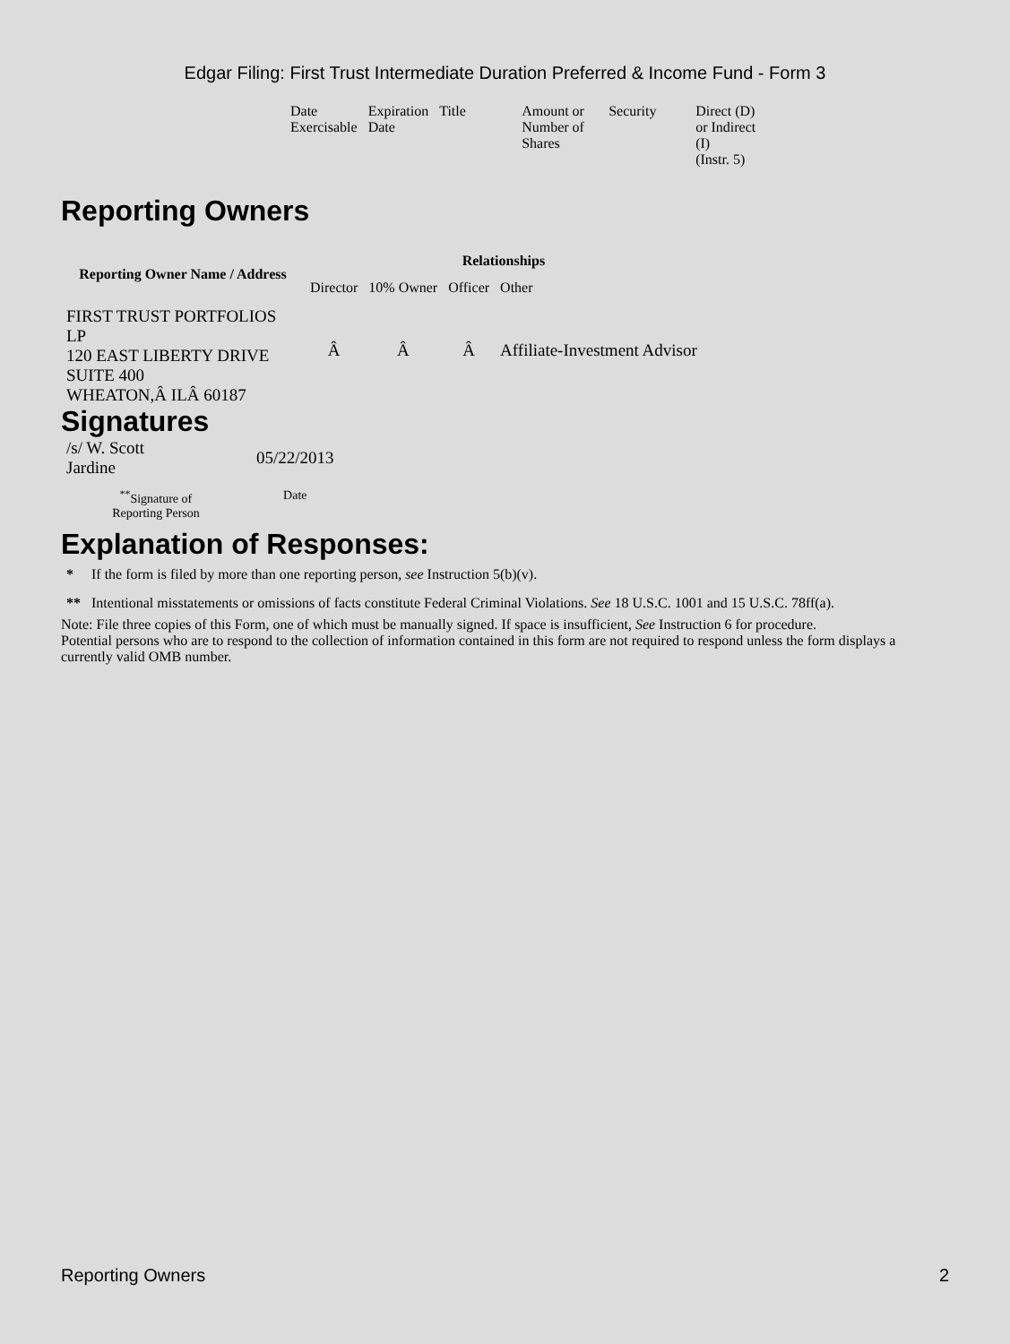Edgar Filing: First Trust Intermediate Duration Preferred & Income Fund - Form 3
| Date Exercisable | Expiration Date | Title | Amount or Number of Shares | Security | Direct (D) or Indirect (I) (Instr. 5) |
Reporting Owners
| Reporting Owner Name / Address | Relationships | | | |
| --- | --- | --- | --- | --- |
| | Director | 10% Owner | Officer | Other |
| FIRST TRUST PORTFOLIOS LP 120 EAST LIBERTY DRIVE SUITE 400 WHEATON,Â ILÂ 60187 | Â | Â | Â | Affiliate-Investment Advisor |
Signatures
| /s/ W. Scott Jardine | 05/22/2013 |
| <sup>**</sup> Signature of Reporting Person | Date |
Explanation of Responses:
* If the form is filed by more than one reporting person, see Instruction 5(b)(v).
** Intentional misstatements or omissions of facts constitute Federal Criminal Violations. See 18 U.S.C. 1001 and 15 U.S.C. 78ff(a).
Note: File three copies of this Form, one of which must be manually signed. If space is insufficient, See Instruction 6 for procedure.
Potential persons who are to respond to the collection of information contained in this form are not required to respond unless the form displays a currently valid OMB number.
Reporting Owners 2